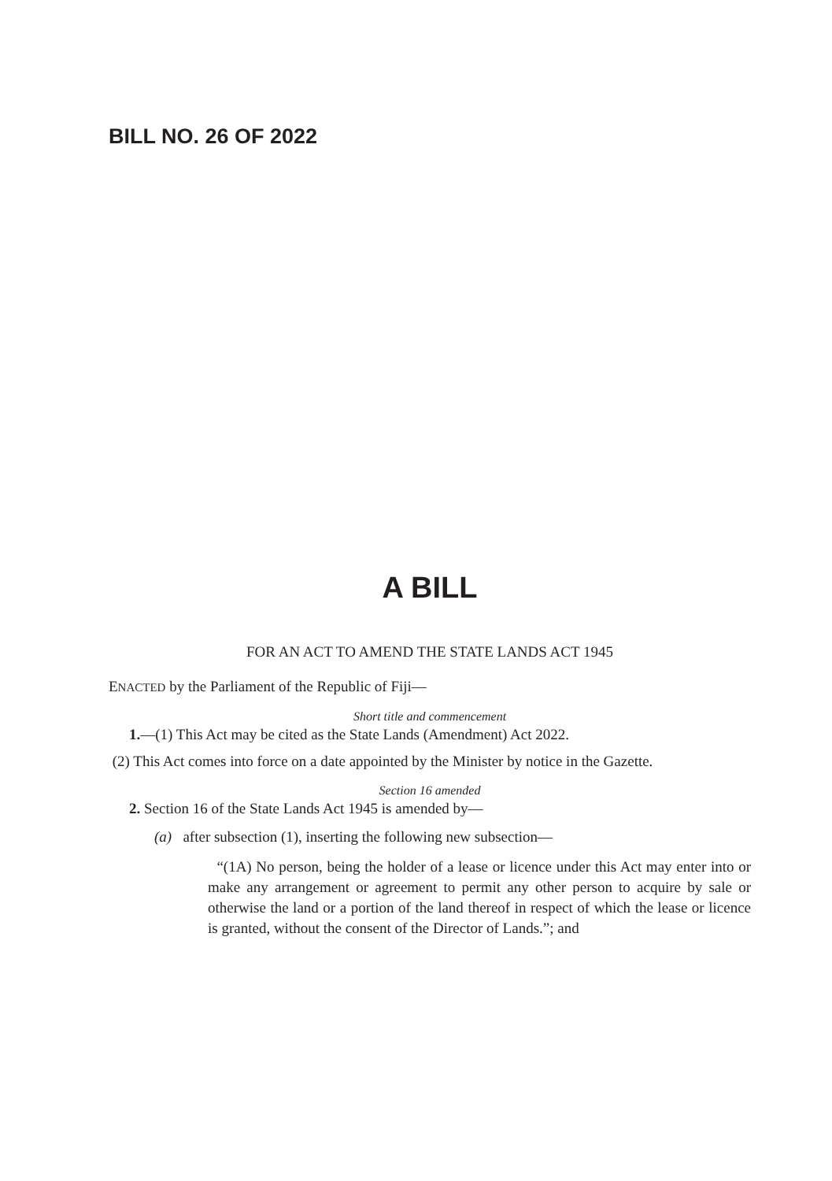BILL NO. 26 OF 2022
A BILL
FOR AN ACT TO AMEND THE STATE LANDS ACT 1945
ENACTED by the Parliament of the Republic of Fiji—
Short title and commencement
1.—(1) This Act may be cited as the State Lands (Amendment) Act 2022.
(2) This Act comes into force on a date appointed by the Minister by notice in the Gazette.
Section 16 amended
2. Section 16 of the State Lands Act 1945 is amended by—
(a) after subsection (1), inserting the following new subsection—
“(1A) No person, being the holder of a lease or licence under this Act may enter into or make any arrangement or agreement to permit any other person to acquire by sale or otherwise the land or a portion of the land thereof in respect of which the lease or licence is granted, without the consent of the Director of Lands.”; and